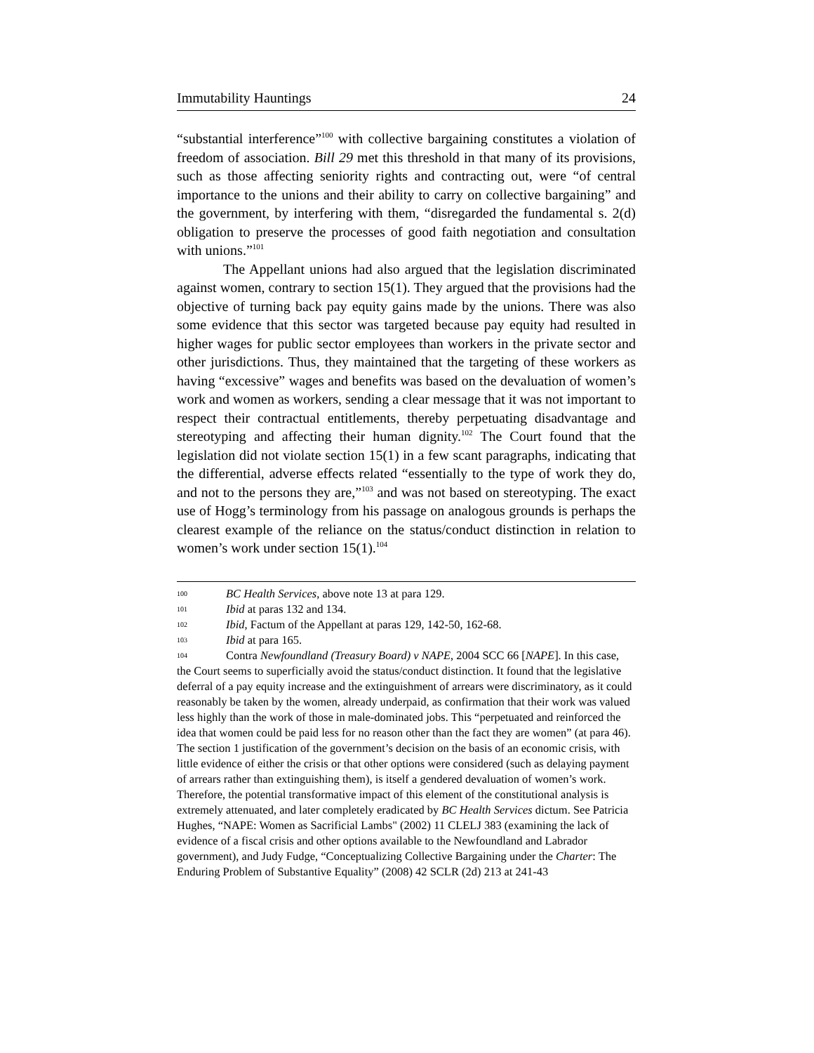Immutability Hauntings 24
“substantial interference”<sup>100</sup> with collective bargaining constitutes a violation of freedom of association. Bill 29 met this threshold in that many of its provisions, such as those affecting seniority rights and contracting out, were “of central importance to the unions and their ability to carry on collective bargaining” and the government, by interfering with them, “disregarded the fundamental s. 2(d) obligation to preserve the processes of good faith negotiation and consultation with unions.”<sup>101</sup>
The Appellant unions had also argued that the legislation discriminated against women, contrary to section 15(1). They argued that the provisions had the objective of turning back pay equity gains made by the unions. There was also some evidence that this sector was targeted because pay equity had resulted in higher wages for public sector employees than workers in the private sector and other jurisdictions. Thus, they maintained that the targeting of these workers as having “excessive” wages and benefits was based on the devaluation of women’s work and women as workers, sending a clear message that it was not important to respect their contractual entitlements, thereby perpetuating disadvantage and stereotyping and affecting their human dignity.<sup>102</sup> The Court found that the legislation did not violate section 15(1) in a few scant paragraphs, indicating that the differential, adverse effects related “essentially to the type of work they do, and not to the persons they are,”<sup>103</sup> and was not based on stereotyping. The exact use of Hogg’s terminology from his passage on analogous grounds is perhaps the clearest example of the reliance on the status/conduct distinction in relation to women’s work under section 15(1).<sup>104</sup>
100 BC Health Services, above note 13 at para 129.
101 Ibid at paras 132 and 134.
102 Ibid, Factum of the Appellant at paras 129, 142-50, 162-68.
103 Ibid at para 165.
104 Contra Newfoundland (Treasury Board) v NAPE, 2004 SCC 66 [NAPE]. In this case, the Court seems to superficially avoid the status/conduct distinction. It found that the legislative deferral of a pay equity increase and the extinguishment of arrears were discriminatory, as it could reasonably be taken by the women, already underpaid, as confirmation that their work was valued less highly than the work of those in male-dominated jobs. This “perpetuated and reinforced the idea that women could be paid less for no reason other than the fact they are women” (at para 46). The section 1 justification of the government’s decision on the basis of an economic crisis, with little evidence of either the crisis or that other options were considered (such as delaying payment of arrears rather than extinguishing them), is itself a gendered devaluation of women’s work. Therefore, the potential transformative impact of this element of the constitutional analysis is extremely attenuated, and later completely eradicated by BC Health Services dictum. See Patricia Hughes, “NAPE: Women as Sacrificial Lambs" (2002) 11 CLELJ 383 (examining the lack of evidence of a fiscal crisis and other options available to the Newfoundland and Labrador government), and Judy Fudge, “Conceptualizing Collective Bargaining under the Charter: The Enduring Problem of Substantive Equality” (2008) 42 SCLR (2d) 213 at 241-43